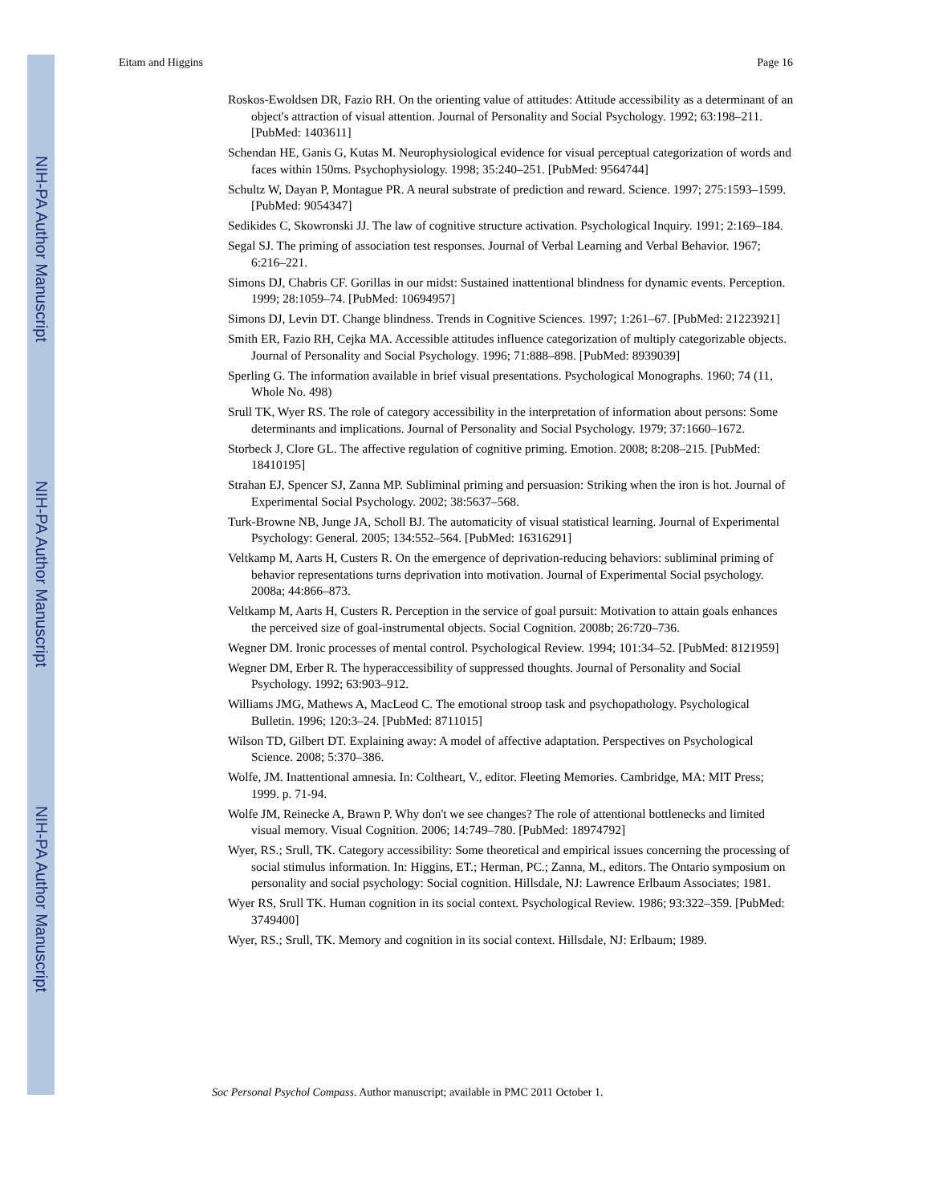NIH-PA Author Manuscript
NIH-PA Author Manuscript
NIH-PA Author Manuscript
Eitam and Higgins Page 16
Roskos-Ewoldsen DR, Fazio RH. On the orienting value of attitudes: Attitude accessibility as a determinant of an object's attraction of visual attention. Journal of Personality and Social Psychology. 1992; 63:198–211. [PubMed: 1403611]
Schendan HE, Ganis G, Kutas M. Neurophysiological evidence for visual perceptual categorization of words and faces within 150ms. Psychophysiology. 1998; 35:240–251. [PubMed: 9564744]
Schultz W, Dayan P, Montague PR. A neural substrate of prediction and reward. Science. 1997; 275:1593–1599. [PubMed: 9054347]
Sedikides C, Skowronski JJ. The law of cognitive structure activation. Psychological Inquiry. 1991; 2:169–184.
Segal SJ. The priming of association test responses. Journal of Verbal Learning and Verbal Behavior. 1967; 6:216–221.
Simons DJ, Chabris CF. Gorillas in our midst: Sustained inattentional blindness for dynamic events. Perception. 1999; 28:1059–74. [PubMed: 10694957]
Simons DJ, Levin DT. Change blindness. Trends in Cognitive Sciences. 1997; 1:261–67. [PubMed: 21223921]
Smith ER, Fazio RH, Cejka MA. Accessible attitudes influence categorization of multiply categorizable objects. Journal of Personality and Social Psychology. 1996; 71:888–898. [PubMed: 8939039]
Sperling G. The information available in brief visual presentations. Psychological Monographs. 1960; 74 (11, Whole No. 498)
Srull TK, Wyer RS. The role of category accessibility in the interpretation of information about persons: Some determinants and implications. Journal of Personality and Social Psychology. 1979; 37:1660–1672.
Storbeck J, Clore GL. The affective regulation of cognitive priming. Emotion. 2008; 8:208–215. [PubMed: 18410195]
Strahan EJ, Spencer SJ, Zanna MP. Subliminal priming and persuasion: Striking when the iron is hot. Journal of Experimental Social Psychology. 2002; 38:5637–568.
Turk-Browne NB, Junge JA, Scholl BJ. The automaticity of visual statistical learning. Journal of Experimental Psychology: General. 2005; 134:552–564. [PubMed: 16316291]
Veltkamp M, Aarts H, Custers R. On the emergence of deprivation-reducing behaviors: subliminal priming of behavior representations turns deprivation into motivation. Journal of Experimental Social psychology. 2008a; 44:866–873.
Veltkamp M, Aarts H, Custers R. Perception in the service of goal pursuit: Motivation to attain goals enhances the perceived size of goal-instrumental objects. Social Cognition. 2008b; 26:720–736.
Wegner DM. Ironic processes of mental control. Psychological Review. 1994; 101:34–52. [PubMed: 8121959]
Wegner DM, Erber R. The hyperaccessibility of suppressed thoughts. Journal of Personality and Social Psychology. 1992; 63:903–912.
Williams JMG, Mathews A, MacLeod C. The emotional stroop task and psychopathology. Psychological Bulletin. 1996; 120:3–24. [PubMed: 8711015]
Wilson TD, Gilbert DT. Explaining away: A model of affective adaptation. Perspectives on Psychological Science. 2008; 5:370–386.
Wolfe, JM. Inattentional amnesia. In: Coltheart, V., editor. Fleeting Memories. Cambridge, MA: MIT Press; 1999. p. 71-94.
Wolfe JM, Reinecke A, Brawn P. Why don't we see changes? The role of attentional bottlenecks and limited visual memory. Visual Cognition. 2006; 14:749–780. [PubMed: 18974792]
Wyer, RS.; Srull, TK. Category accessibility: Some theoretical and empirical issues concerning the processing of social stimulus information. In: Higgins, ET.; Herman, PC.; Zanna, M., editors. The Ontario symposium on personality and social psychology: Social cognition. Hillsdale, NJ: Lawrence Erlbaum Associates; 1981.
Wyer RS, Srull TK. Human cognition in its social context. Psychological Review. 1986; 93:322–359. [PubMed: 3749400]
Wyer, RS.; Srull, TK. Memory and cognition in its social context. Hillsdale, NJ: Erlbaum; 1989.
Soc Personal Psychol Compass. Author manuscript; available in PMC 2011 October 1.